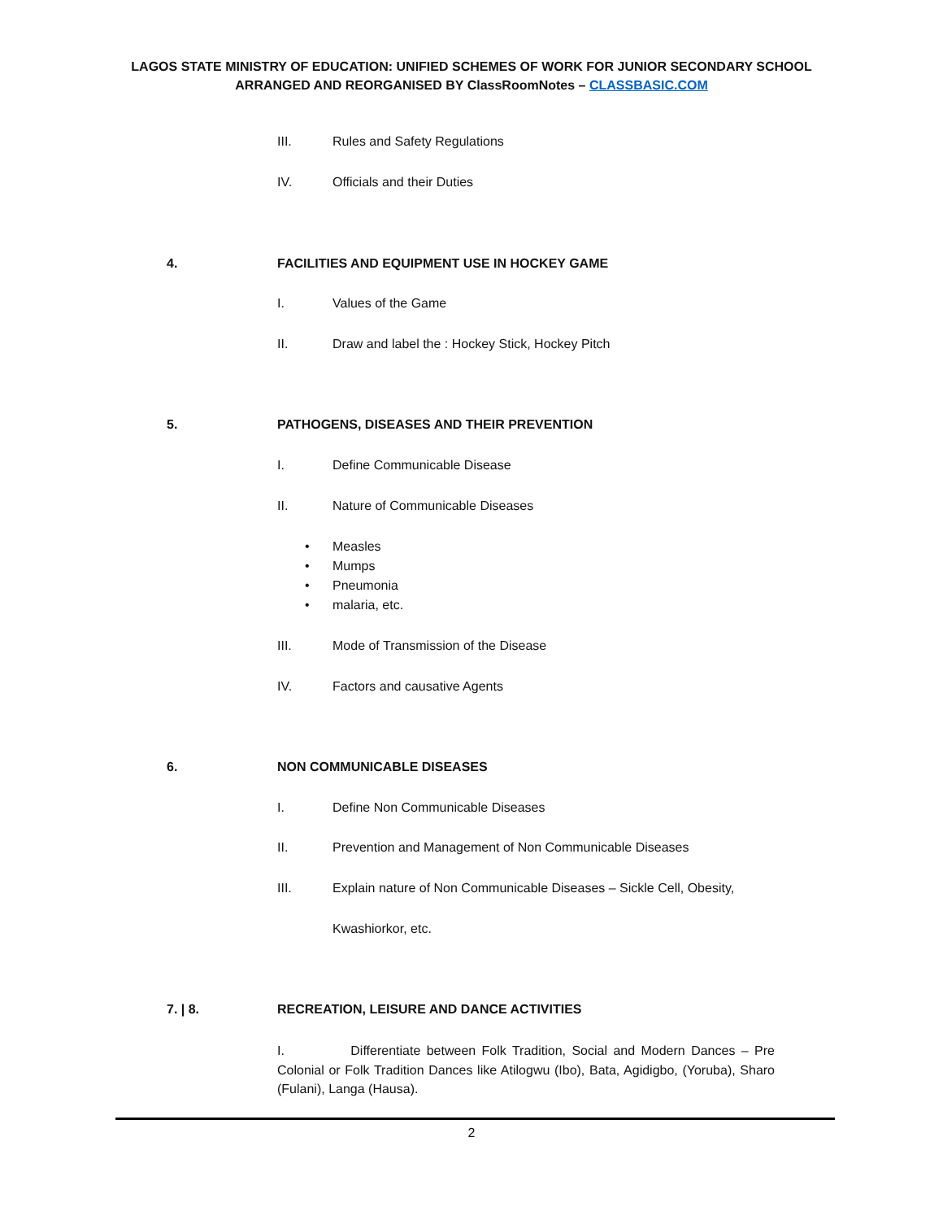LAGOS STATE MINISTRY OF EDUCATION: UNIFIED SCHEMES OF WORK FOR JUNIOR SECONDARY SCHOOL
ARRANGED AND REORGANISED BY ClassRoomNotes – CLASSBASIC.COM
III. Rules and Safety Regulations
IV. Officials and their Duties
4. FACILITIES AND EQUIPMENT USE IN HOCKEY GAME
I. Values of the Game
II. Draw and label the : Hockey Stick, Hockey Pitch
5. PATHOGENS, DISEASES AND THEIR PREVENTION
I. Define Communicable Disease
II. Nature of Communicable Diseases
• Measles
• Mumps
• Pneumonia
• malaria, etc.
III. Mode of Transmission of the Disease
IV. Factors and causative Agents
6. NON COMMUNICABLE DISEASES
I. Define Non Communicable Diseases
II. Prevention and Management of Non Communicable Diseases
III. Explain nature of Non Communicable Diseases – Sickle Cell, Obesity,
Kwashiorkor, etc.
7. | 8. RECREATION, LEISURE AND DANCE ACTIVITIES
I. Differentiate between Folk Tradition, Social and Modern Dances – Pre Colonial or Folk Tradition Dances like Atilogwu (Ibo), Bata, Agidigbo, (Yoruba), Sharo (Fulani), Langa (Hausa).
2